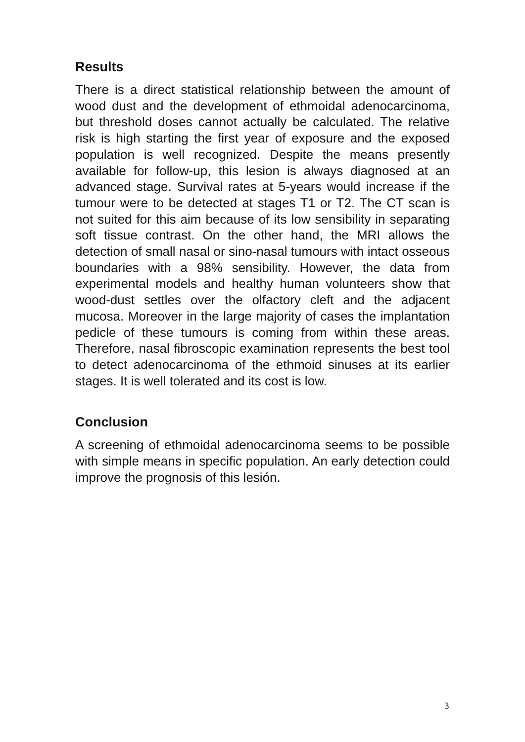Results
There is a direct statistical relationship between the amount of wood dust and the development of ethmoidal adenocarcinoma, but threshold doses cannot actually be calculated. The relative risk is high starting the first year of exposure and the exposed population is well recognized. Despite the means presently available for follow-up, this lesion is always diagnosed at an advanced stage. Survival rates at 5-years would increase if the tumour were to be detected at stages T1 or T2. The CT scan is not suited for this aim because of its low sensibility in separating soft tissue contrast. On the other hand, the MRI allows the detection of small nasal or sino-nasal tumours with intact osseous boundaries with a 98% sensibility. However, the data from experimental models and healthy human volunteers show that wood-dust settles over the olfactory cleft and the adjacent mucosa. Moreover in the large majority of cases the implantation pedicle of these tumours is coming from within these areas. Therefore, nasal fibroscopic examination represents the best tool to detect adenocarcinoma of the ethmoid sinuses at its earlier stages. It is well tolerated and its cost is low.
Conclusion
A screening of ethmoidal adenocarcinoma seems to be possible with simple means in specific population. An early detection could improve the prognosis of this lesión.
3